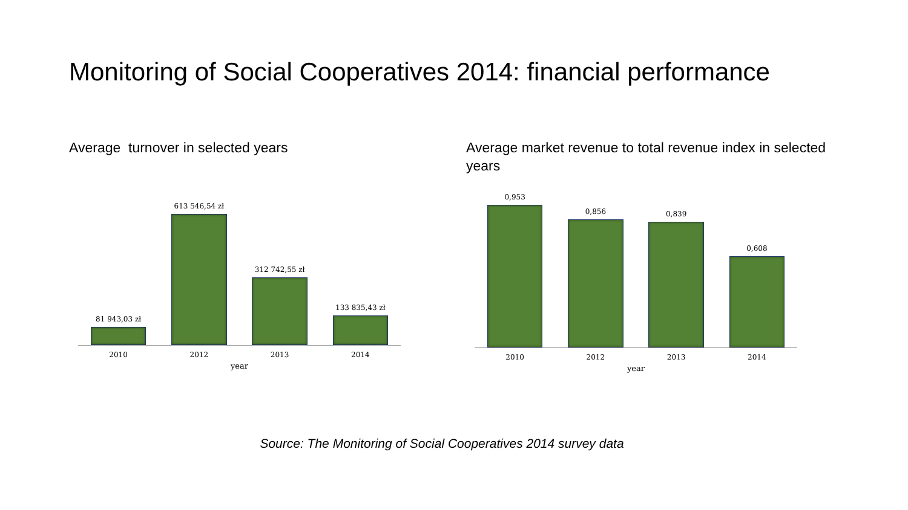Monitoring of Social Cooperatives 2014: financial performance
Average turnover in selected years
Average market revenue to total revenue index in selected years
81 943,03 zł
613 546,54 zł
312 742,55 zł
133 835,43 zł
2010 2012 2013 2014
year
0,953
0,856
0,839
0,608
2010 2012 2013 2014
year
Source: The Monitoring of Social Cooperatives 2014 survey data